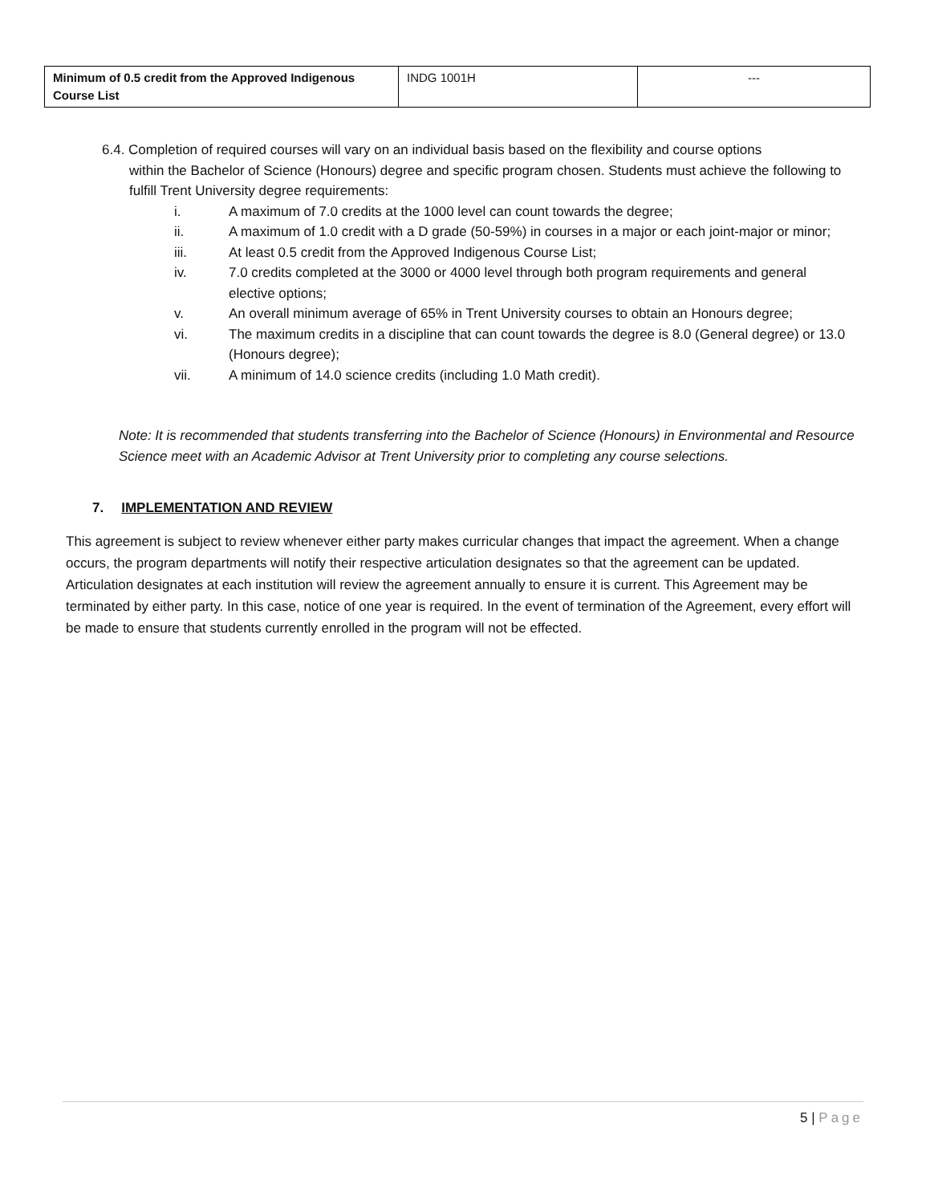| Minimum of 0.5 credit from the Approved Indigenous Course List | INDG 1001H | --- |
6.4. Completion of required courses will vary on an individual basis based on the flexibility and course options
within the Bachelor of Science (Honours) degree and specific program chosen. Students must achieve the following to fulfill Trent University degree requirements:
i. A maximum of 7.0 credits at the 1000 level can count towards the degree;
ii. A maximum of 1.0 credit with a D grade (50-59%) in courses in a major or each joint-major or minor;
iii. At least 0.5 credit from the Approved Indigenous Course List;
iv. 7.0 credits completed at the 3000 or 4000 level through both program requirements and general elective options;
v. An overall minimum average of 65% in Trent University courses to obtain an Honours degree;
vi. The maximum credits in a discipline that can count towards the degree is 8.0 (General degree) or 13.0 (Honours degree);
vii. A minimum of 14.0 science credits (including 1.0 Math credit).
Note: It is recommended that students transferring into the Bachelor of Science (Honours) in Environmental and Resource Science meet with an Academic Advisor at Trent University prior to completing any course selections.
7. IMPLEMENTATION AND REVIEW
This agreement is subject to review whenever either party makes curricular changes that impact the agreement. When a change occurs, the program departments will notify their respective articulation designates so that the agreement can be updated. Articulation designates at each institution will review the agreement annually to ensure it is current. This Agreement may be terminated by either party. In this case, notice of one year is required. In the event of termination of the Agreement, every effort will be made to ensure that students currently enrolled in the program will not be effected.
5 | Page